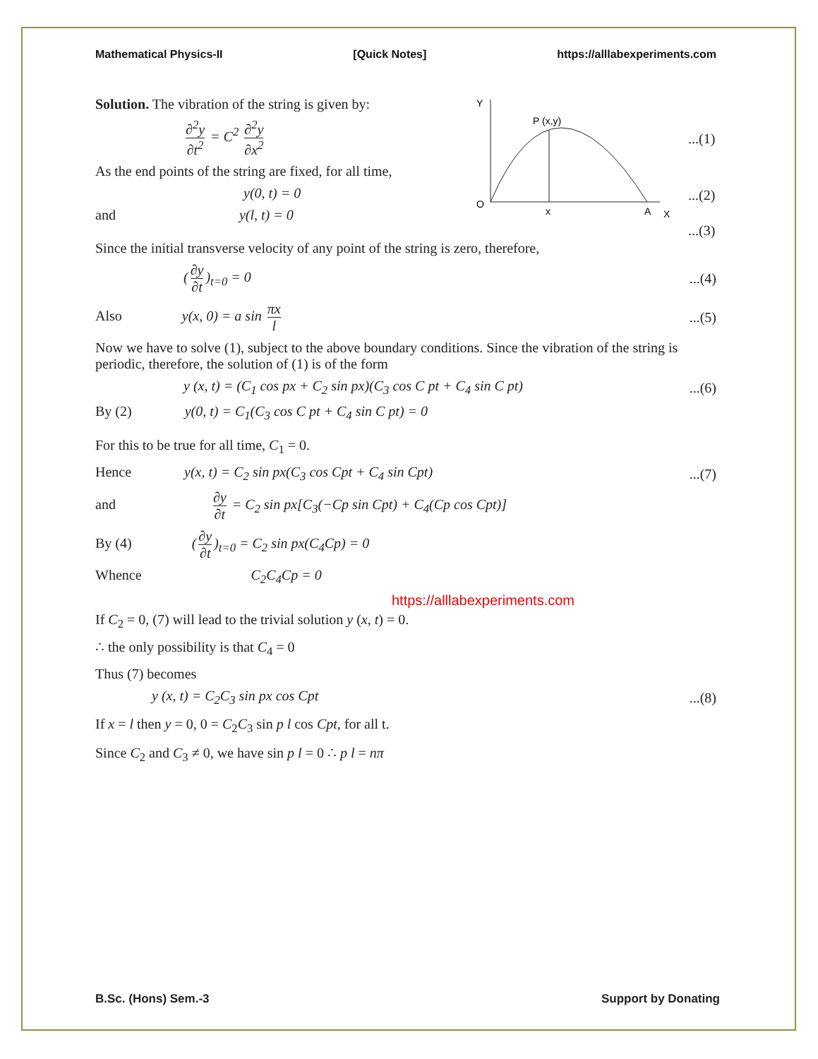Mathematical Physics-II [Quick Notes] https://alllabexperiments.com
Solution. The vibration of the string is given by:
∂<sup>2</sup>y ∂t<sup>2</sup> = C<sup>2</sup> ∂<sup>2</sup>y ∂x<sup>2</sup>
As the end points of the string are fixed, for all time,
y(0, t) = 0
and y(l, t) = 0
Y
P (x,y)
O
x
A
X
...(1)
...(2)
...(3)
Since the initial transverse velocity of any point of the string is zero, therefore,
(∂y ∂t)<sub>t=0</sub> = 0...(4)
Also y(x, 0) = a sin πx l...(5)
Now we have to solve (1), subject to the above boundary conditions. Since the vibration of the string is periodic, therefore, the solution of (1) is of the form
y (x, t) = (C<sub>1</sub> cos px + C<sub>2</sub> sin px)(C<sub>3</sub> cos C pt + C<sub>4</sub> sin C pt)...(6)
By (2) y(0, t) = C<sub>1</sub>(C<sub>3</sub> cos C pt + C<sub>4</sub> sin C pt) = 0
For this to be true for all time, C<sub>1</sub> = 0.
Hence y(x, t) = C<sub>2</sub> sin px(C<sub>3</sub> cos Cpt + C<sub>4</sub> sin Cpt)...(7)
and ∂y ∂t = C<sub>2</sub> sin px[C<sub>3</sub>(−Cp sin Cpt) + C<sub>4</sub>(Cp cos Cpt)]
By (4) (∂y ∂t)<sub>t=0</sub> = C<sub>2</sub> sin px(C<sub>4</sub>Cp) = 0
Whence C<sub>2</sub>C<sub>4</sub>Cp = 0
https://alllabexperiments.com
If C<sub>2</sub> = 0, (7) will lead to the trivial solution y (x, t) = 0.
∴ the only possibility is that C<sub>4</sub> = 0
Thus (7) becomes
y (x, t) = C<sub>2</sub>C<sub>3</sub> sin px cos Cpt...(8)
If x = l then y = 0, 0 = C<sub>2</sub>C<sub>3</sub> sin p l cos Cpt, for all t.
Since C<sub>2</sub> and C<sub>3</sub> ≠ 0, we have sin p l = 0 ∴ p l = nπ
B.Sc. (Hons) Sem.-3 Support by Donating